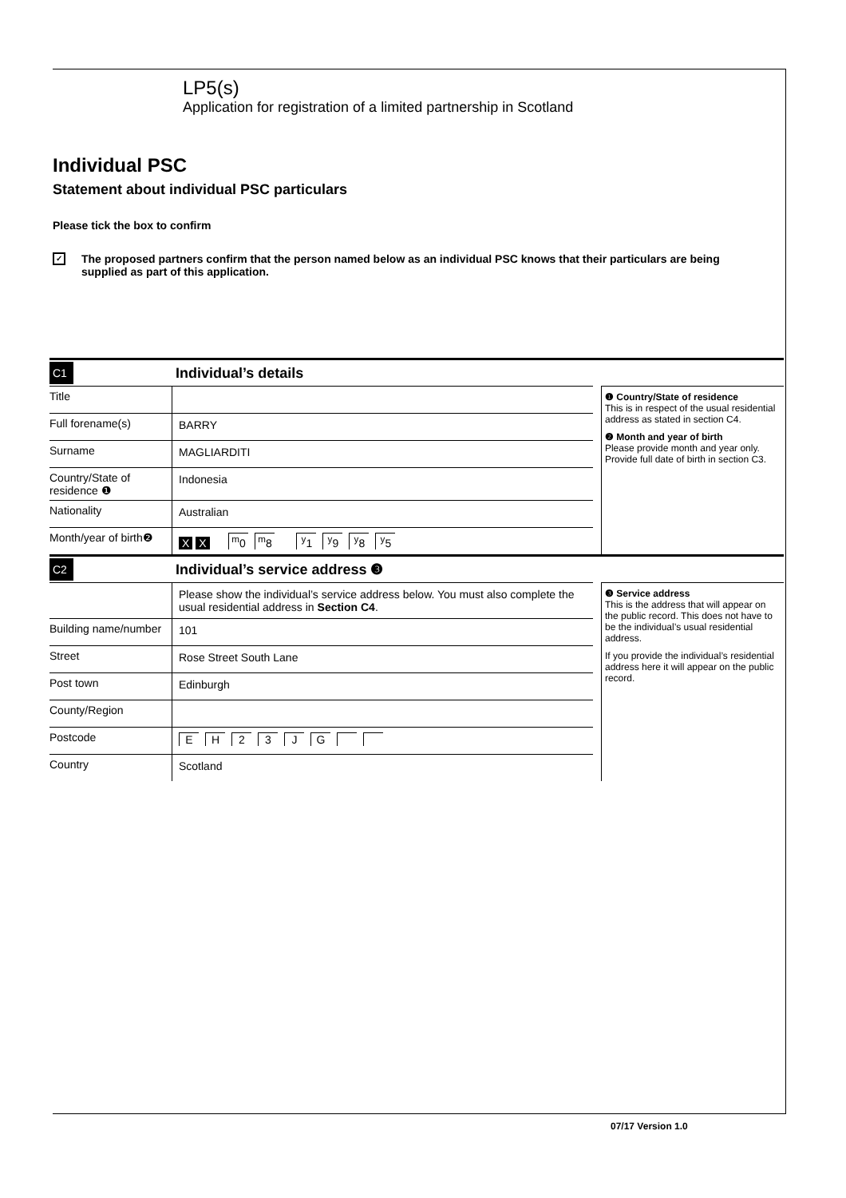LP5(s)
Application for registration of a limited partnership in Scotland
Individual PSC
Statement about individual PSC particulars
Please tick the box to confirm
✓
The proposed partners confirm that the person named below as an individual PSC knows that their particulars are being supplied as part of this application.
C1 Individual’s details
Title
Full forename(s) BARRY
Surname MAGLIARDITI
Country/State of residence ❶
Indonesia
Nationality Australian
Month/year of birth❷
X X <sup>m</sup>0 <sup>m</sup>8 <sup>y</sup>1 <sup>y</sup>9 <sup>y</sup>8 <sup>y</sup>5
❶ Country/State of residence
This is in respect of the usual residential address as stated in section C4.
❷ Month and year of birth
Please provide month and year only. Provide full date of birth in section C3.
C2 Individual’s service address ❸
Please show the individual’s service address below. You must also complete the usual residential address in Section C4.
Building name/number
101
Street Rose Street South Lane
Post town Edinburgh
County/Region
Postcode EH 23 JG
Country Scotland
❸ Service address
This is the address that will appear on the public record. This does not have to be the individual’s usual residential address.
If you provide the individual’s residential address here it will appear on the public record.
07/17 Version 1.0